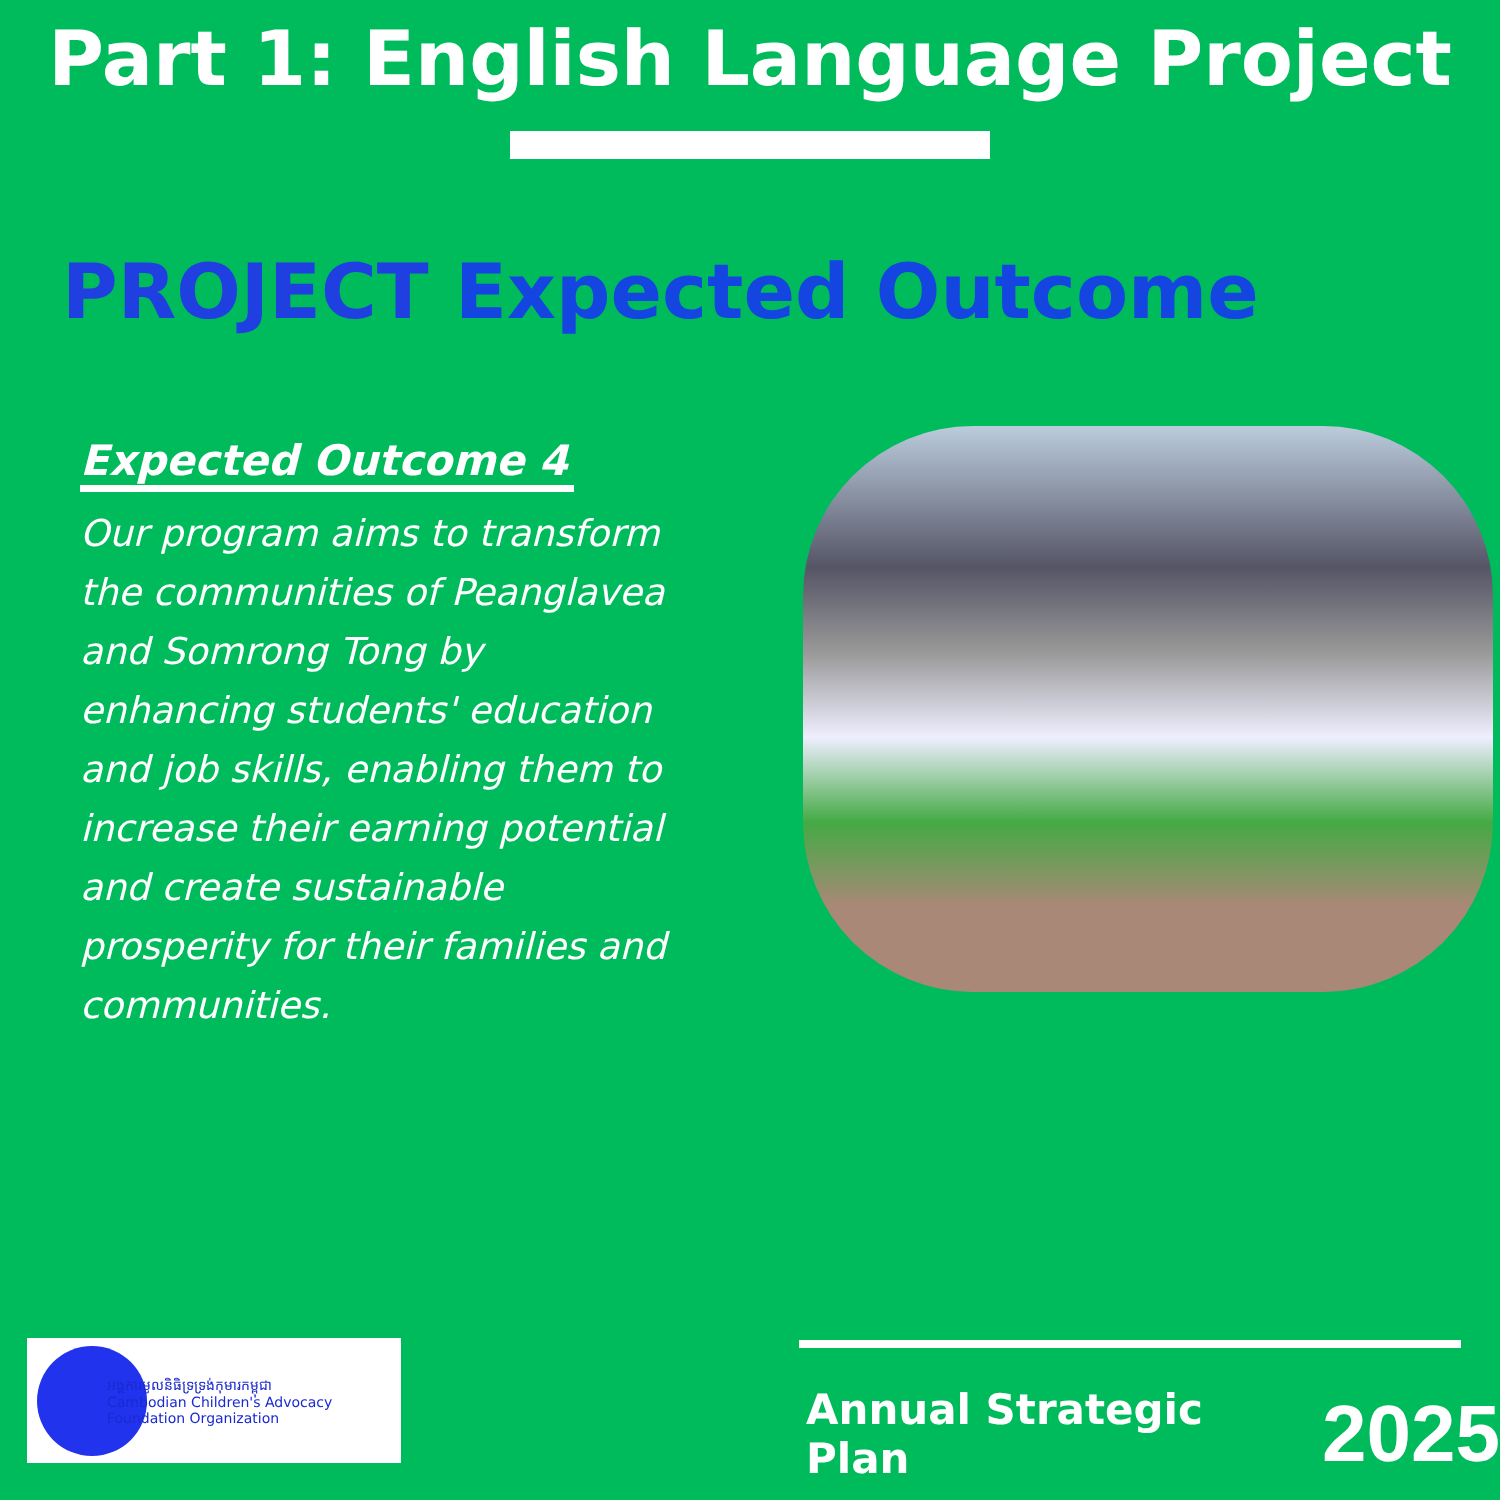Part 1: English Language Project
PROJECT Expected Outcome
Expected Outcome 4
Our program aims to transform the communities of Peanglavea and Somrong Tong by enhancing students' education and job skills, enabling them to increase their earning potential and create sustainable prosperity for their families and communities.
អង្គការមូលនិធិទ្រទ្រង់កុមារកម្ពុជា
Cambodian Children's Advocacy Foundation Organization
Annual Strategic Plan 2025